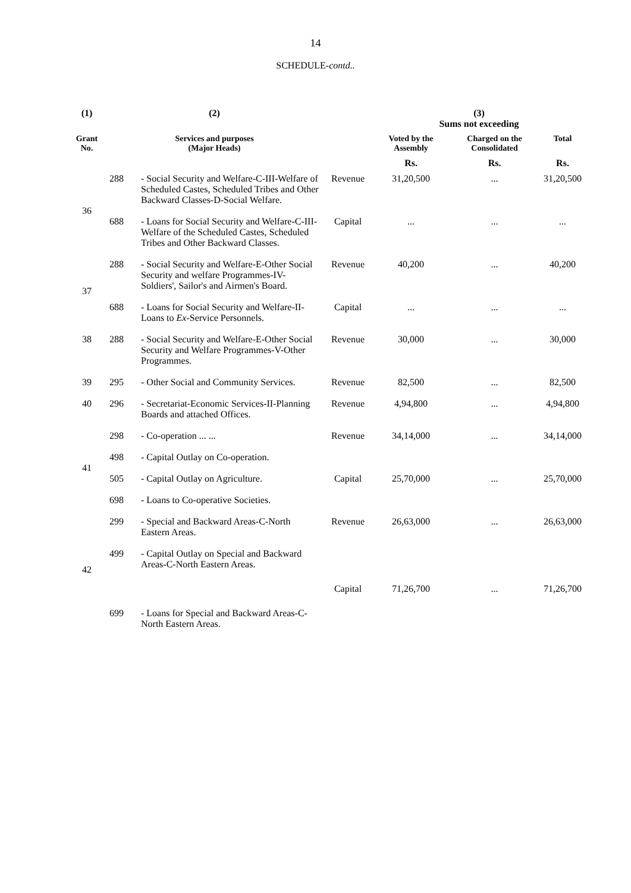14
SCHEDULE-contd..
| (1) | (2) | | | (3) Sums not exceeding | | |
| --- | --- | --- | --- | --- | --- | --- |
| Grant No. | Services and purposes (Major Heads) | | | Voted by the Assembly | Charged on the Consolidated | Total |
| | | | | Rs. | Rs. | Rs. |
| 36 | 288 | - Social Security and Welfare-C-III-Welfare of Scheduled Castes, Scheduled Tribes and Other Backward Classes-D-Social Welfare. | Revenue | 31,20,500 | ... | 31,20,500 |
| | 688 | - Loans for Social Security and Welfare-C-III-Welfare of the Scheduled Castes, Scheduled Tribes and Other Backward Classes. | Capital | ... | ... | ... |
| 37 | 288 | - Social Security and Welfare-E-Other Social Security and welfare Programmes-IV-Soldiers', Sailor's and Airmen's Board. | Revenue | 40,200 | ... | 40,200 |
| | 688 | - Loans for Social Security and Welfare-II-Loans to Ex -Service Personnels. | Capital | ... | ... | ... |
| 38 | 288 | - Social Security and Welfare-E-Other Social Security and Welfare Programmes-V-Other Programmes. | Revenue | 30,000 | ... | 30,000 |
| 39 | 295 | - Other Social and Community Services. | Revenue | 82,500 | ... | 82,500 |
| 40 | 296 | - Secretariat-Economic Services-II-Planning Boards and attached Offices. | Revenue | 4,94,800 | ... | 4,94,800 |
| 41 | 298 | - Co-operation ... ... | Revenue | 34,14,000 | ... | 34,14,000 |
| | 498 | - Capital Outlay on Co-operation. | Capital | 25,70,000 | ... | 25,70,000 |
| | 505 | - Capital Outlay on Agriculture. | | | | |
| | 698 | - Loans to Co-operative Societies. | | | | |
| 42 | 299 | - Special and Backward Areas-C-North Eastern Areas. | Revenue | 26,63,000 | ... | 26,63,000 |
| | 499 | - Capital Outlay on Special and Backward Areas-C-North Eastern Areas. | Capital | 71,26,700 | ... | 71,26,700 |
| | 699 | - Loans for Special and Backward Areas-C-North Eastern Areas. | | | | |